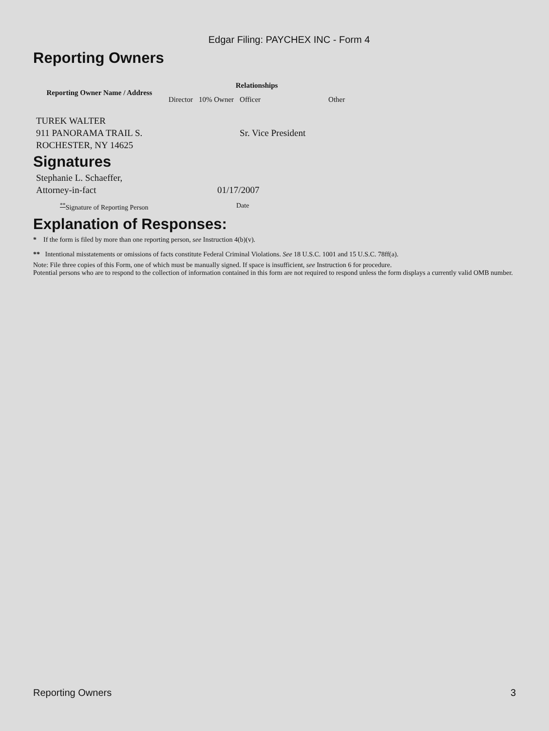Edgar Filing: PAYCHEX INC - Form 4
Reporting Owners
| Reporting Owner Name / Address | Relationships | | | |
| --- | --- | --- | --- | --- |
| | Director | 10% Owner | Officer | Other |
| TUREK WALTER 911 PANORAMA TRAIL S. ROCHESTER, NY 14625 | | | Sr. Vice President | |
Signatures
| Stephanie L. Schaeffer, Attorney-in-fact | 01/17/2007 |
| <sup>**</sup> Signature of Reporting Person | Date |
Explanation of Responses:
* If the form is filed by more than one reporting person, see Instruction 4(b)(v).
** Intentional misstatements or omissions of facts constitute Federal Criminal Violations. See 18 U.S.C. 1001 and 15 U.S.C. 78ff(a).
Note: File three copies of this Form, one of which must be manually signed. If space is insufficient, see Instruction 6 for procedure.
Potential persons who are to respond to the collection of information contained in this form are not required to respond unless the form displays a currently valid OMB number.
Reporting Owners 3